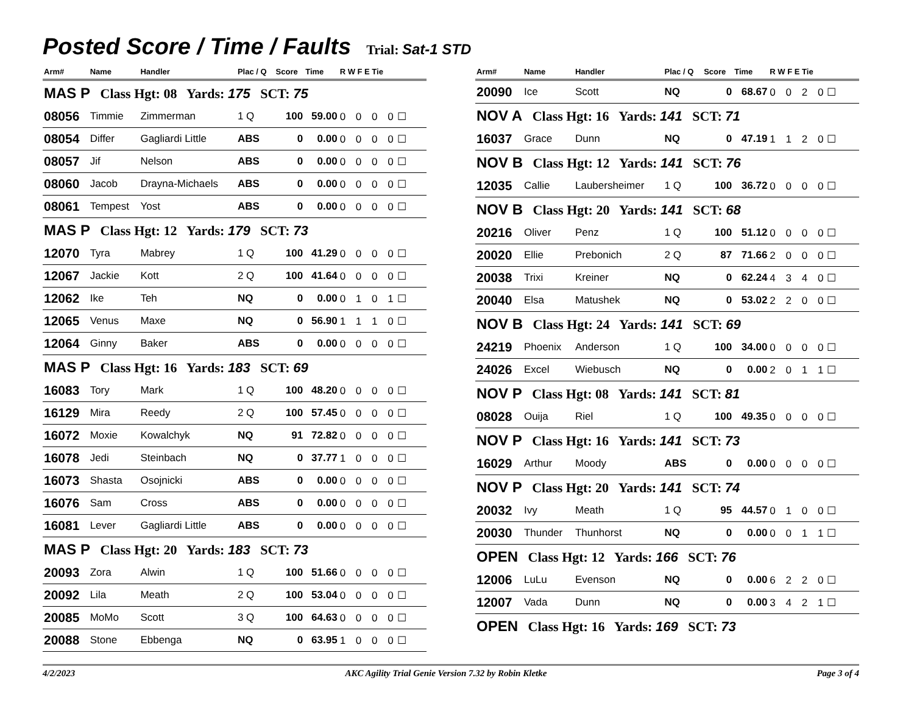Posted Score / Time / Faults
Trial: Sat-1 STD
| Arm# | Name | Handler | Plac / Q | Score | Time | R W F E Tie |
| --- | --- | --- | --- | --- | --- | --- |
| MAS P Class Hgt: 08 Yards: 175 SCT: 75 | | | | | | |
| 08056 | Timmie | Zimmerman | 1 Q | 100 | 59.00 | 0 0 0 0☐ |
| 08054 | Differ | Gagliardi Little | ABS | 0 | 0.00 | 0 0 0 0☐ |
| 08057 | Jif | Nelson | ABS | 0 | 0.00 | 0 0 0 0☐ |
| 08060 | Jacob | Drayna-Michaels | ABS | 0 | 0.00 | 0 0 0 0☐ |
| 08061 | Tempest | Yost | ABS | 0 | 0.00 | 0 0 0 0☐ |
| MAS P Class Hgt: 12 Yards: 179 SCT: 73 | | | | | | |
| 12070 | Tyra | Mabrey | 1 Q | 100 | 41.29 | 0 0 0 0☐ |
| 12067 | Jackie | Kott | 2 Q | 100 | 41.64 | 0 0 0 0☐ |
| 12062 | Ike | Teh | NQ | 0 | 0.00 | 0 1 0 1☐ |
| 12065 | Venus | Maxe | NQ | 0 | 56.90 | 1 1 1 0☐ |
| 12064 | Ginny | Baker | ABS | 0 | 0.00 | 0 0 0 0☐ |
| MAS P Class Hgt: 16 Yards: 183 SCT: 69 | | | | | | |
| 16083 | Tory | Mark | 1 Q | 100 | 48.20 | 0 0 0 0☐ |
| 16129 | Mira | Reedy | 2 Q | 100 | 57.45 | 0 0 0 0☐ |
| 16072 | Moxie | Kowalchyk | NQ | 91 | 72.82 | 0 0 0 0☐ |
| 16078 | Jedi | Steinbach | NQ | 0 | 37.77 | 1 0 0 0☐ |
| 16073 | Shasta | Osojnicki | ABS | 0 | 0.00 | 0 0 0 0☐ |
| 16076 | Sam | Cross | ABS | 0 | 0.00 | 0 0 0 0☐ |
| 16081 | Lever | Gagliardi Little | ABS | 0 | 0.00 | 0 0 0 0☐ |
| MAS P Class Hgt: 20 Yards: 183 SCT: 73 | | | | | | |
| 20093 | Zora | Alwin | 1 Q | 100 | 51.66 | 0 0 0 0☐ |
| 20092 | Lila | Meath | 2 Q | 100 | 53.04 | 0 0 0 0☐ |
| 20085 | MoMo | Scott | 3 Q | 100 | 64.63 | 0 0 0 0☐ |
| 20088 | Stone | Ebbenga | NQ | 0 | 63.95 | 1 0 0 0☐ |
| Arm# | Name | Handler | Plac / Q | Score | Time | R W F E Tie |
| --- | --- | --- | --- | --- | --- | --- |
| 20090 | Ice | Scott | NQ | 0 | 68.67 | 0 0 2 0☐ |
| NOV A Class Hgt: 16 Yards: 141 SCT: 71 | | | | | | |
| 16037 | Grace | Dunn | NQ | 0 | 47.19 | 1 1 2 0☐ |
| NOV B Class Hgt: 12 Yards: 141 SCT: 76 | | | | | | |
| 12035 | Callie | Laubersheimer | 1 Q | 100 | 36.72 | 0 0 0 0☐ |
| NOV B Class Hgt: 20 Yards: 141 SCT: 68 | | | | | | |
| 20216 | Oliver | Penz | 1 Q | 100 | 51.12 | 0 0 0 0☐ |
| 20020 | Ellie | Prebonich | 2 Q | 87 | 71.66 | 2 0 0 0☐ |
| 20038 | Trixi | Kreiner | NQ | 0 | 62.24 | 4 3 4 0☐ |
| 20040 | Elsa | Matushek | NQ | 0 | 53.02 | 2 2 0 0☐ |
| NOV B Class Hgt: 24 Yards: 141 SCT: 69 | | | | | | |
| 24219 | Phoenix | Anderson | 1 Q | 100 | 34.00 | 0 0 0 0☐ |
| 24026 | Excel | Wiebusch | NQ | 0 | 0.00 | 2 0 1 1☐ |
| NOV P Class Hgt: 08 Yards: 141 SCT: 81 | | | | | | |
| 08028 | Ouija | Riel | 1 Q | 100 | 49.35 | 0 0 0 0☐ |
| NOV P Class Hgt: 16 Yards: 141 SCT: 73 | | | | | | |
| 16029 | Arthur | Moody | ABS | 0 | 0.00 | 0 0 0 0☐ |
| NOV P Class Hgt: 20 Yards: 141 SCT: 74 | | | | | | |
| 20032 | Ivy | Meath | 1 Q | 95 | 44.57 | 0 1 0 0☐ |
| 20030 | Thunder | Thunhorst | NQ | 0 | 0.00 | 0 0 1 1☐ |
| OPEN Class Hgt: 12 Yards: 166 SCT: 76 | | | | | | |
| 12006 | LuLu | Evenson | NQ | 0 | 0.00 | 6 2 2 0☐ |
| 12007 | Vada | Dunn | NQ | 0 | 0.00 | 3 4 2 1☐ |
| OPEN Class Hgt: 16 Yards: 169 SCT: 73 | | | | | | |
4/2/2023 AKC Agility Trial Genie Version 7.32 by Robin Kletke Page 3 of 4